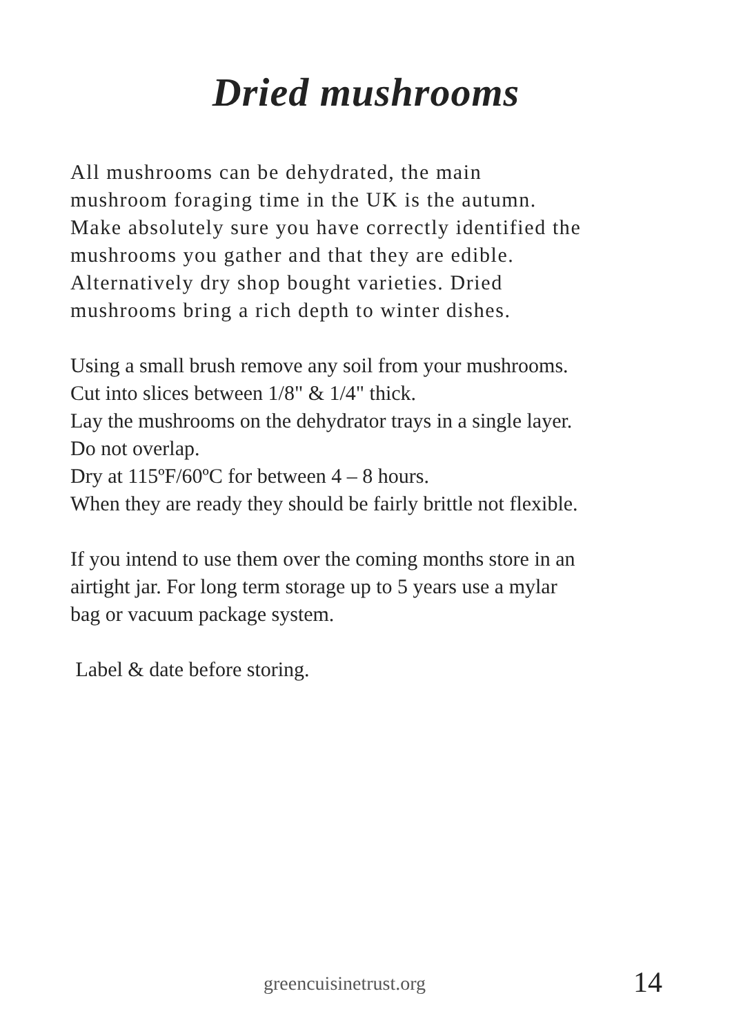Dried mushrooms
All mushrooms can be dehydrated, the main
mushroom foraging time in the UK is the autumn.
Make absolutely sure you have correctly identified the
mushrooms you gather and that they are edible.
Alternatively dry shop bought varieties. Dried
mushrooms bring a rich depth to winter dishes.
Using a small brush remove any soil from your mushrooms.
Cut into slices between 1/8" & 1/4" thick.
Lay the mushrooms on the dehydrator trays in a single layer.
Do not overlap.
Dry at 115ºF/60ºC for between 4 – 8 hours.
When they are ready they should be fairly brittle not flexible.
If you intend to use them over the coming months store in an
airtight jar. For long term storage up to 5 years use a mylar
bag or vacuum package system.
Label & date before storing.
greencuisinetrust.org 14